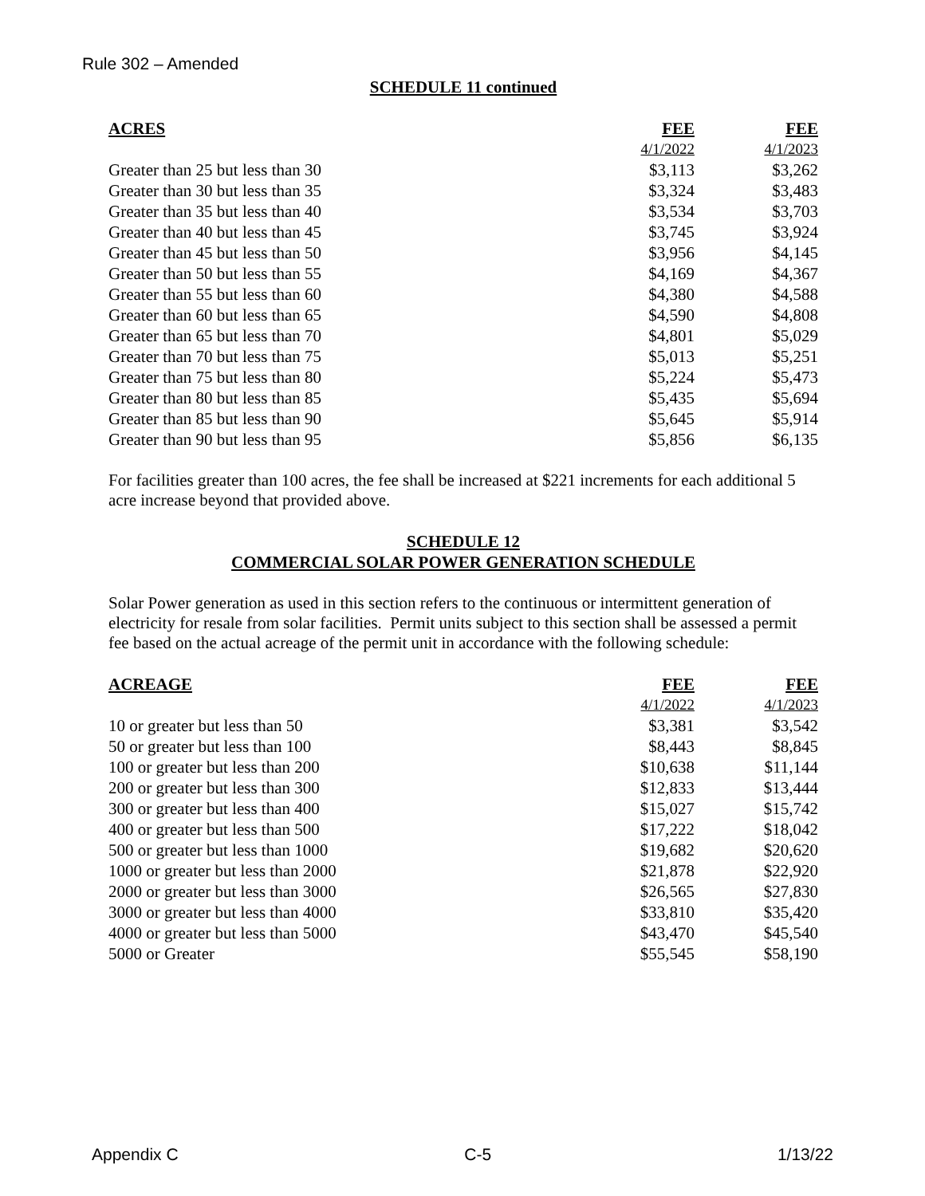Rule 302 – Amended
SCHEDULE 11 continued
| ACRES | FEE | FEE |
| --- | --- | --- |
| | 4/1/2022 | 4/1/2023 |
| Greater than 25 but less than 30 | $3,113 | $3,262 |
| Greater than 30 but less than 35 | $3,324 | $3,483 |
| Greater than 35 but less than 40 | $3,534 | $3,703 |
| Greater than 40 but less than 45 | $3,745 | $3,924 |
| Greater than 45 but less than 50 | $3,956 | $4,145 |
| Greater than 50 but less than 55 | $4,169 | $4,367 |
| Greater than 55 but less than 60 | $4,380 | $4,588 |
| Greater than 60 but less than 65 | $4,590 | $4,808 |
| Greater than 65 but less than 70 | $4,801 | $5,029 |
| Greater than 70 but less than 75 | $5,013 | $5,251 |
| Greater than 75 but less than 80 | $5,224 | $5,473 |
| Greater than 80 but less than 85 | $5,435 | $5,694 |
| Greater than 85 but less than 90 | $5,645 | $5,914 |
| Greater than 90 but less than 95 | $5,856 | $6,135 |
For facilities greater than 100 acres, the fee shall be increased at $221 increments for each additional 5 acre increase beyond that provided above.
SCHEDULE 12
COMMERCIAL SOLAR POWER GENERATION SCHEDULE
Solar Power generation as used in this section refers to the continuous or intermittent generation of electricity for resale from solar facilities. Permit units subject to this section shall be assessed a permit fee based on the actual acreage of the permit unit in accordance with the following schedule:
| ACREAGE | FEE | FEE |
| --- | --- | --- |
| | 4/1/2022 | 4/1/2023 |
| 10 or greater but less than 50 | $3,381 | $3,542 |
| 50 or greater but less than 100 | $8,443 | $8,845 |
| 100 or greater but less than 200 | $10,638 | $11,144 |
| 200 or greater but less than 300 | $12,833 | $13,444 |
| 300 or greater but less than 400 | $15,027 | $15,742 |
| 400 or greater but less than 500 | $17,222 | $18,042 |
| 500 or greater but less than 1000 | $19,682 | $20,620 |
| 1000 or greater but less than 2000 | $21,878 | $22,920 |
| 2000 or greater but less than 3000 | $26,565 | $27,830 |
| 3000 or greater but less than 4000 | $33,810 | $35,420 |
| 4000 or greater but less than 5000 | $43,470 | $45,540 |
| 5000 or Greater | $55,545 | $58,190 |
Appendix C C-5 1/13/22